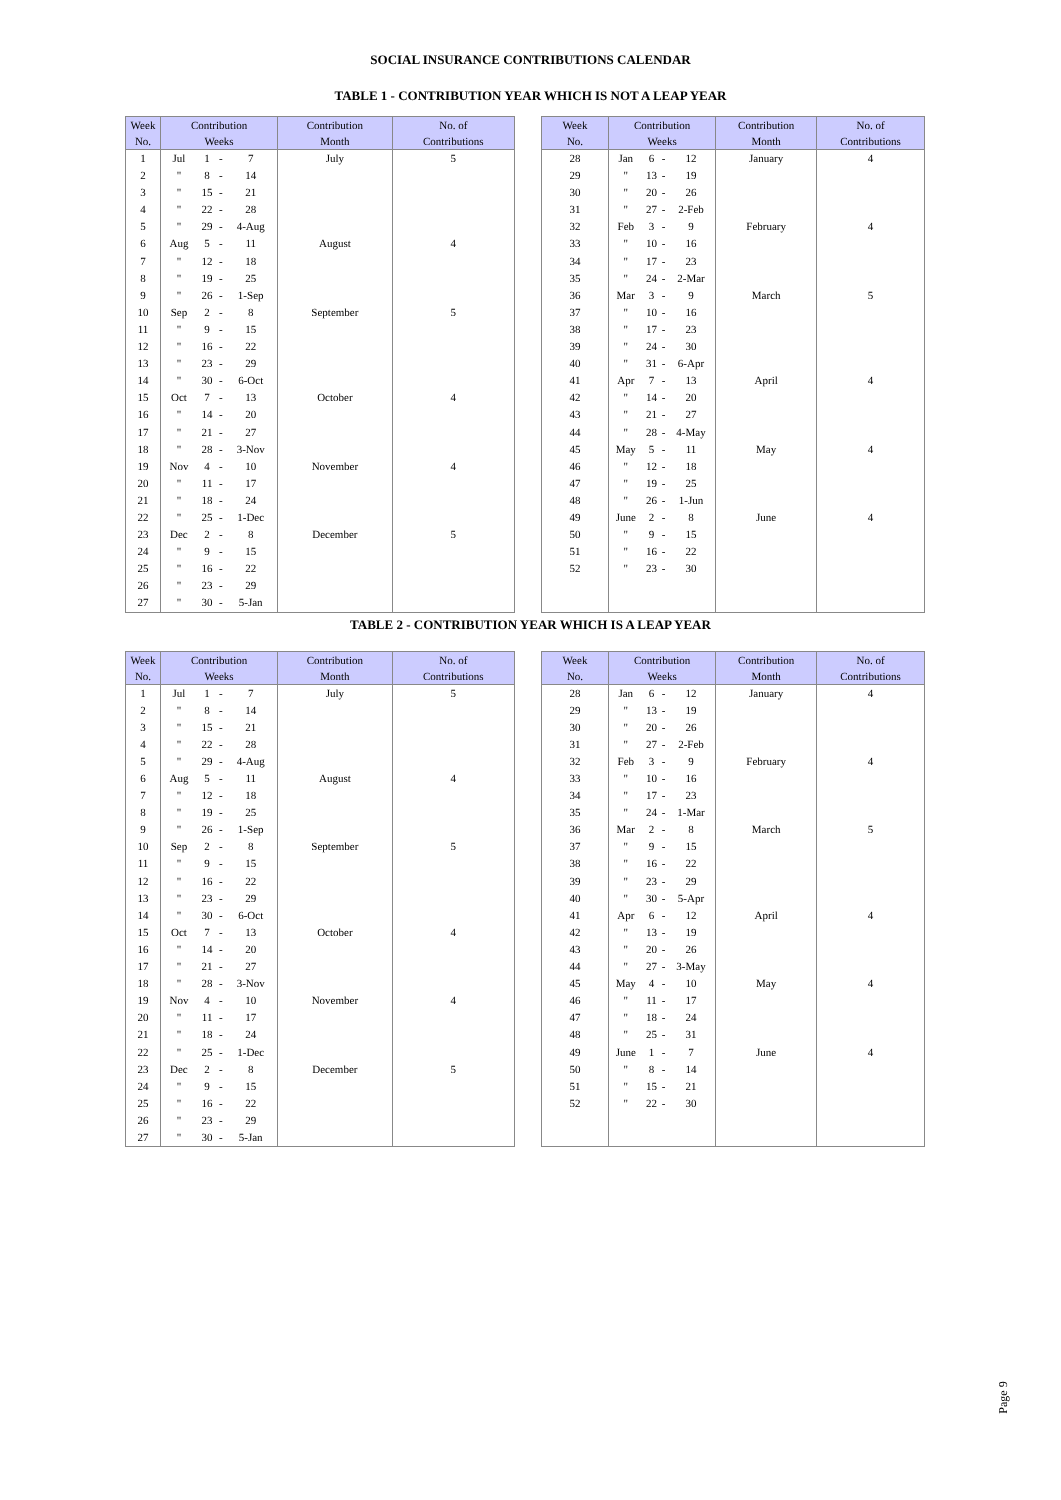SOCIAL INSURANCE CONTRIBUTIONS CALENDAR
TABLE 1 - CONTRIBUTION YEAR WHICH IS NOT A LEAP YEAR
| Week No. | Contribution Weeks | | | | Contribution Month | No. of Contributions |
| --- | --- | --- | --- | --- | --- | --- |
| 1 | Jul | 1 | - | 7 | July | 5 |
| 2 | " | 8 | - | 14 | | |
| 3 | " | 15 | - | 21 | | |
| 4 | " | 22 | - | 28 | | |
| 5 | " | 29 | - | 4-Aug | | |
| 6 | Aug | 5 | - | 11 | August | 4 |
| 7 | " | 12 | - | 18 | | |
| 8 | " | 19 | - | 25 | | |
| 9 | " | 26 | - | 1-Sep | | |
| 10 | Sep | 2 | - | 8 | September | 5 |
| 11 | " | 9 | - | 15 | | |
| 12 | " | 16 | - | 22 | | |
| 13 | " | 23 | - | 29 | | |
| 14 | " | 30 | - | 6-Oct | | |
| 15 | Oct | 7 | - | 13 | October | 4 |
| 16 | " | 14 | - | 20 | | |
| 17 | " | 21 | - | 27 | | |
| 18 | " | 28 | - | 3-Nov | | |
| 19 | Nov | 4 | - | 10 | November | 4 |
| 20 | " | 11 | - | 17 | | |
| 21 | " | 18 | - | 24 | | |
| 22 | " | 25 | - | 1-Dec | | |
| 23 | Dec | 2 | - | 8 | December | 5 |
| 24 | " | 9 | - | 15 | | |
| 25 | " | 16 | - | 22 | | |
| 26 | " | 23 | - | 29 | | |
| 27 | " | 30 | - | 5-Jan | | |
| Week No. | Contribution Weeks | | | | Contribution Month | No. of Contributions |
| --- | --- | --- | --- | --- | --- | --- |
| 28 | Jan | 6 | - | 12 | January | 4 |
| 29 | " | 13 | - | 19 | | |
| 30 | " | 20 | - | 26 | | |
| 31 | " | 27 | - | 2-Feb | | |
| 32 | Feb | 3 | - | 9 | February | 4 |
| 33 | " | 10 | - | 16 | | |
| 34 | " | 17 | - | 23 | | |
| 35 | " | 24 | - | 2-Mar | | |
| 36 | Mar | 3 | - | 9 | March | 5 |
| 37 | " | 10 | - | 16 | | |
| 38 | " | 17 | - | 23 | | |
| 39 | " | 24 | - | 30 | | |
| 40 | " | 31 | - | 6-Apr | | |
| 41 | Apr | 7 | - | 13 | April | 4 |
| 42 | " | 14 | - | 20 | | |
| 43 | " | 21 | - | 27 | | |
| 44 | " | 28 | - | 4-May | | |
| 45 | May | 5 | - | 11 | May | 4 |
| 46 | " | 12 | - | 18 | | |
| 47 | " | 19 | - | 25 | | |
| 48 | " | 26 | - | 1-Jun | | |
| 49 | June | 2 | - | 8 | June | 4 |
| 50 | " | 9 | - | 15 | | |
| 51 | " | 16 | - | 22 | | |
| 52 | " | 23 | - | 30 | | |
TABLE 2 - CONTRIBUTION YEAR WHICH IS A LEAP YEAR
| Week No. | Contribution Weeks | | | | Contribution Month | No. of Contributions |
| --- | --- | --- | --- | --- | --- | --- |
| 1 | Jul | 1 | - | 7 | July | 5 |
| 2 | " | 8 | - | 14 | | |
| 3 | " | 15 | - | 21 | | |
| 4 | " | 22 | - | 28 | | |
| 5 | " | 29 | - | 4-Aug | | |
| 6 | Aug | 5 | - | 11 | August | 4 |
| 7 | " | 12 | - | 18 | | |
| 8 | " | 19 | - | 25 | | |
| 9 | " | 26 | - | 1-Sep | | |
| 10 | Sep | 2 | - | 8 | September | 5 |
| 11 | " | 9 | - | 15 | | |
| 12 | " | 16 | - | 22 | | |
| 13 | " | 23 | - | 29 | | |
| 14 | " | 30 | - | 6-Oct | | |
| 15 | Oct | 7 | - | 13 | October | 4 |
| 16 | " | 14 | - | 20 | | |
| 17 | " | 21 | - | 27 | | |
| 18 | " | 28 | - | 3-Nov | | |
| 19 | Nov | 4 | - | 10 | November | 4 |
| 20 | " | 11 | - | 17 | | |
| 21 | " | 18 | - | 24 | | |
| 22 | " | 25 | - | 1-Dec | | |
| 23 | Dec | 2 | - | 8 | December | 5 |
| 24 | " | 9 | - | 15 | | |
| 25 | " | 16 | - | 22 | | |
| 26 | " | 23 | - | 29 | | |
| 27 | " | 30 | - | 5-Jan | | |
| Week No. | Contribution Weeks | | | | Contribution Month | No. of Contributions |
| --- | --- | --- | --- | --- | --- | --- |
| 28 | Jan | 6 | - | 12 | January | 4 |
| 29 | " | 13 | - | 19 | | |
| 30 | " | 20 | - | 26 | | |
| 31 | " | 27 | - | 2-Feb | | |
| 32 | Feb | 3 | - | 9 | February | 4 |
| 33 | " | 10 | - | 16 | | |
| 34 | " | 17 | - | 23 | | |
| 35 | " | 24 | - | 1-Mar | | |
| 36 | Mar | 2 | - | 8 | March | 5 |
| 37 | " | 9 | - | 15 | | |
| 38 | " | 16 | - | 22 | | |
| 39 | " | 23 | - | 29 | | |
| 40 | " | 30 | - | 5-Apr | | |
| 41 | Apr | 6 | - | 12 | April | 4 |
| 42 | " | 13 | - | 19 | | |
| 43 | " | 20 | - | 26 | | |
| 44 | " | 27 | - | 3-May | | |
| 45 | May | 4 | - | 10 | May | 4 |
| 46 | " | 11 | - | 17 | | |
| 47 | " | 18 | - | 24 | | |
| 48 | " | 25 | - | 31 | | |
| 49 | June | 1 | - | 7 | June | 4 |
| 50 | " | 8 | - | 14 | | |
| 51 | " | 15 | - | 21 | | |
| 52 | " | 22 | - | 30 | | |
Page 9